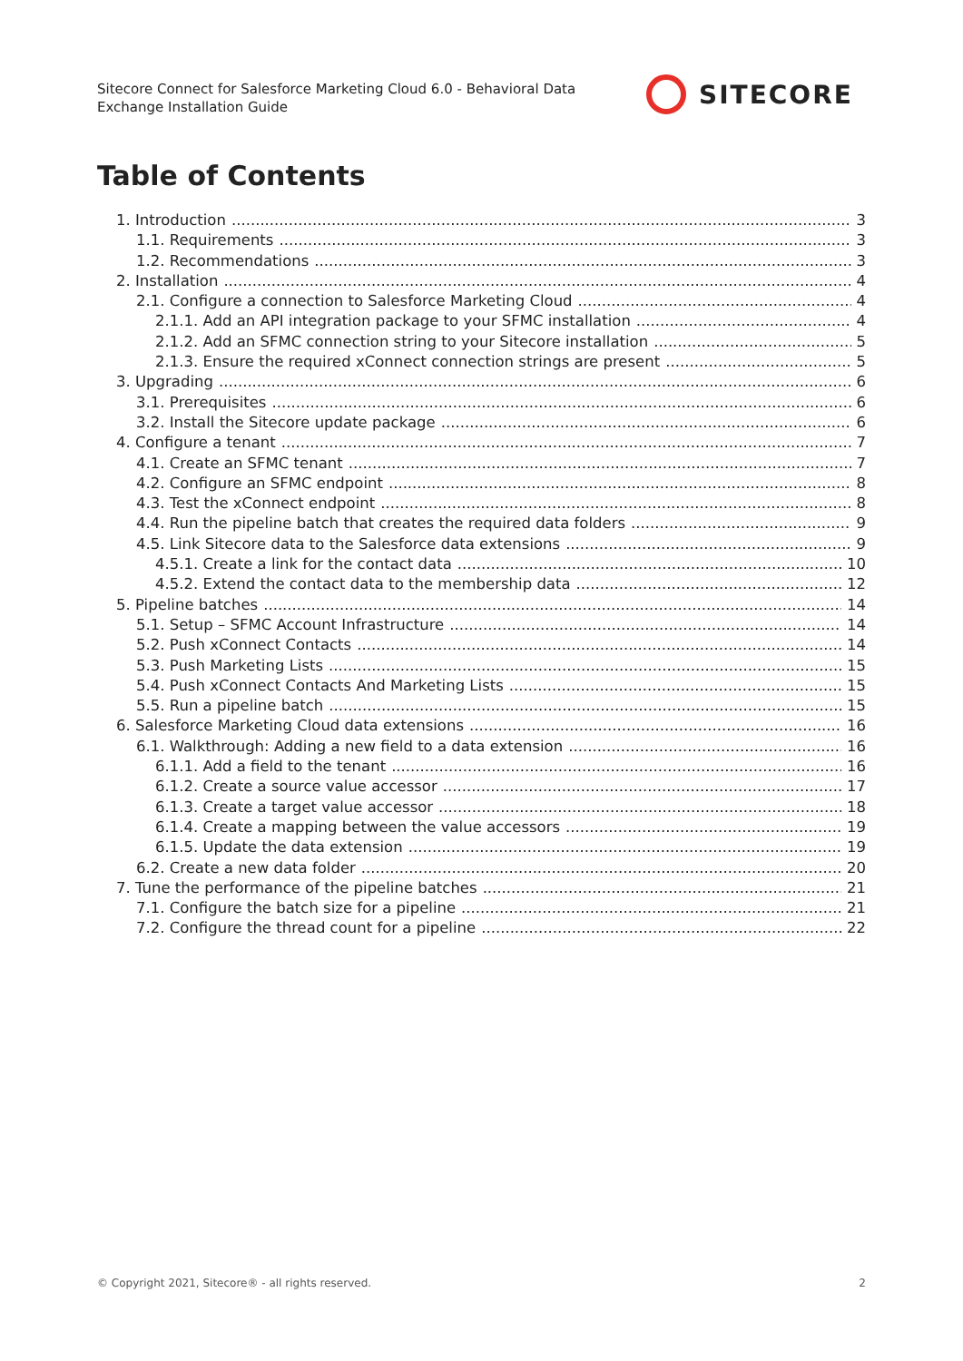Sitecore Connect for Salesforce Marketing Cloud 6.0 - Behavioral Data Exchange Installation Guide
SITECORE
Table of Contents
1. Introduction 3
1.1. Requirements 3
1.2. Recommendations 3
2. Installation 4
2.1. Configure a connection to Salesforce Marketing Cloud 4
2.1.1. Add an API integration package to your SFMC installation 4
2.1.2. Add an SFMC connection string to your Sitecore installation 5
2.1.3. Ensure the required xConnect connection strings are present 5
3. Upgrading 6
3.1. Prerequisites 6
3.2. Install the Sitecore update package 6
4. Configure a tenant 7
4.1. Create an SFMC tenant 7
4.2. Configure an SFMC endpoint 8
4.3. Test the xConnect endpoint 8
4.4. Run the pipeline batch that creates the required data folders 9
4.5. Link Sitecore data to the Salesforce data extensions 9
4.5.1. Create a link for the contact data 10
4.5.2. Extend the contact data to the membership data 12
5. Pipeline batches 14
5.1. Setup – SFMC Account Infrastructure 14
5.2. Push xConnect Contacts 14
5.3. Push Marketing Lists 15
5.4. Push xConnect Contacts And Marketing Lists 15
5.5. Run a pipeline batch 15
6. Salesforce Marketing Cloud data extensions 16
6.1. Walkthrough: Adding a new field to a data extension 16
6.1.1. Add a field to the tenant 16
6.1.2. Create a source value accessor 17
6.1.3. Create a target value accessor 18
6.1.4. Create a mapping between the value accessors 19
6.1.5. Update the data extension 19
6.2. Create a new data folder 20
7. Tune the performance of the pipeline batches 21
7.1. Configure the batch size for a pipeline 21
7.2. Configure the thread count for a pipeline 22
© Copyright 2021, Sitecore® - all rights reserved. 2